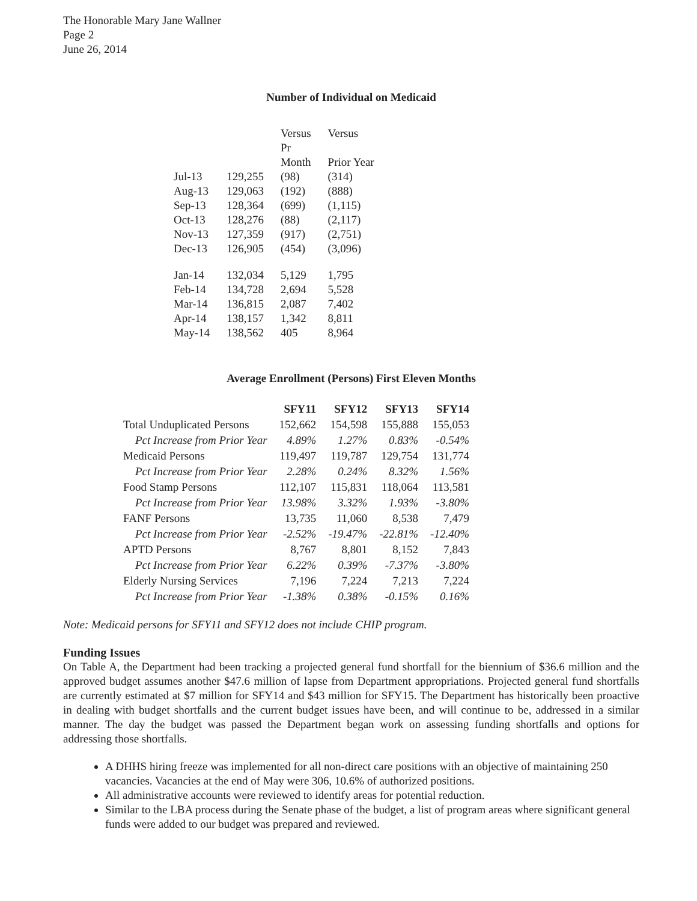The Honorable Mary Jane Wallner
Page 2
June 26, 2014
Number of Individual on Medicaid
| | | Versus Pr Month | Versus Prior Year |
| Jul-13 | 129,255 | (98) | (314) |
| Aug-13 | 129,063 | (192) | (888) |
| Sep-13 | 128,364 | (699) | (1,115) |
| Oct-13 | 128,276 | (88) | (2,117) |
| Nov-13 | 127,359 | (917) | (2,751) |
| Dec-13 | 126,905 | (454) | (3,096) |
| Jan-14 | 132,034 | 5,129 | 1,795 |
| Feb-14 | 134,728 | 2,694 | 5,528 |
| Mar-14 | 136,815 | 2,087 | 7,402 |
| Apr-14 | 138,157 | 1,342 | 8,811 |
| May-14 | 138,562 | 405 | 8,964 |
Average Enrollment (Persons) First Eleven Months
| | SFY11 | SFY12 | SFY13 | SFY14 |
| --- | --- | --- | --- | --- |
| Total Unduplicated Persons | 152,662 | 154,598 | 155,888 | 155,053 |
| Pct Increase from Prior Year | 4.89% | 1.27% | 0.83% | -0.54% |
| Medicaid Persons | 119,497 | 119,787 | 129,754 | 131,774 |
| Pct Increase from Prior Year | 2.28% | 0.24% | 8.32% | 1.56% |
| Food Stamp Persons | 112,107 | 115,831 | 118,064 | 113,581 |
| Pct Increase from Prior Year | 13.98% | 3.32% | 1.93% | -3.80% |
| FANF Persons | 13,735 | 11,060 | 8,538 | 7,479 |
| Pct Increase from Prior Year | -2.52% | -19.47% | -22.81% | -12.40% |
| APTD Persons | 8,767 | 8,801 | 8,152 | 7,843 |
| Pct Increase from Prior Year | 6.22% | 0.39% | -7.37% | -3.80% |
| Elderly Nursing Services | 7,196 | 7,224 | 7,213 | 7,224 |
| Pct Increase from Prior Year | -1.38% | 0.38% | -0.15% | 0.16% |
Note: Medicaid persons for SFY11 and SFY12 does not include CHIP program.
Funding Issues
On Table A, the Department had been tracking a projected general fund shortfall for the biennium of $36.6 million and the approved budget assumes another $47.6 million of lapse from Department appropriations. Projected general fund shortfalls are currently estimated at $7 million for SFY14 and $43 million for SFY15. The Department has historically been proactive in dealing with budget shortfalls and the current budget issues have been, and will continue to be, addressed in a similar manner. The day the budget was passed the Department began work on assessing funding shortfalls and options for addressing those shortfalls.
A DHHS hiring freeze was implemented for all non-direct care positions with an objective of maintaining 250 vacancies. Vacancies at the end of May were 306, 10.6% of authorized positions.
All administrative accounts were reviewed to identify areas for potential reduction.
Similar to the LBA process during the Senate phase of the budget, a list of program areas where significant general funds were added to our budget was prepared and reviewed.